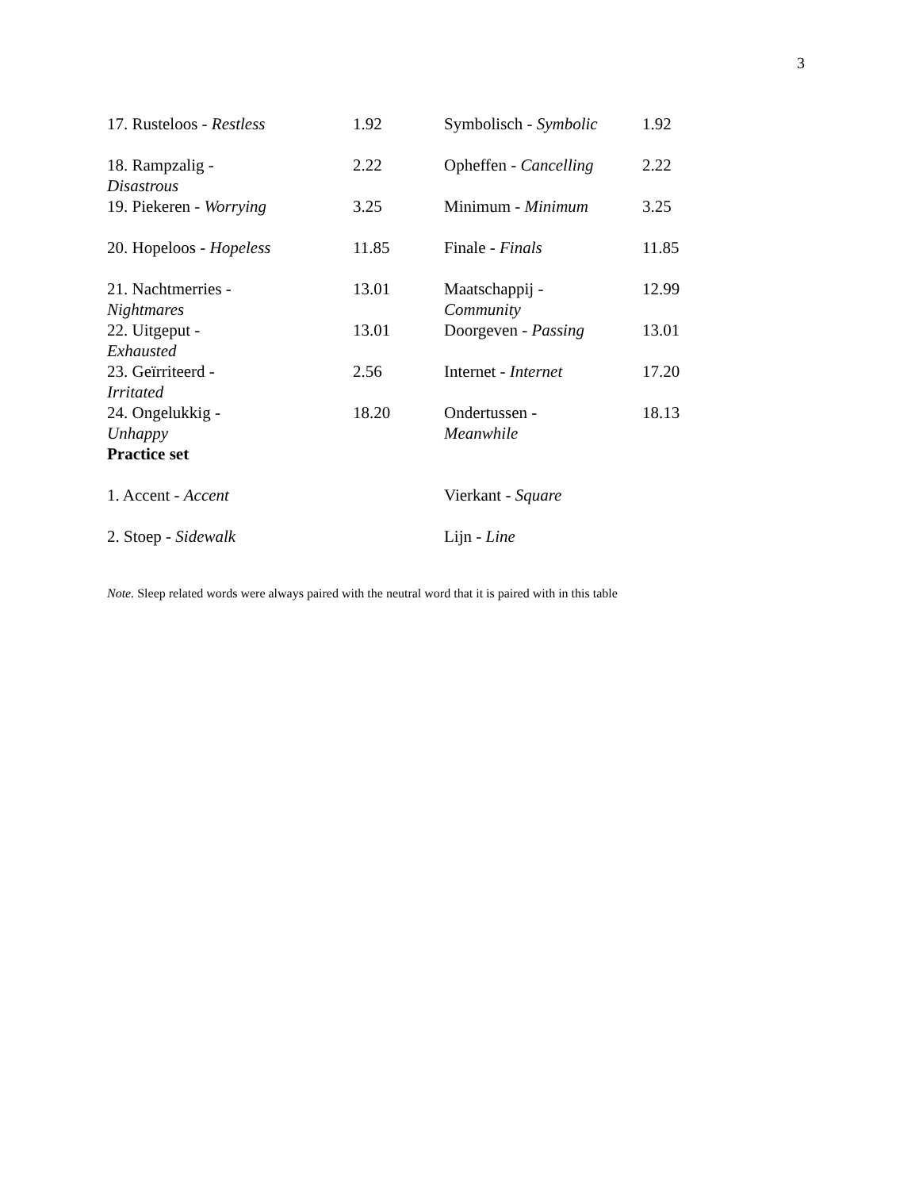3
| 17. Rusteloos - Restless | 1.92 | Symbolisch - Symbolic | 1.92 |
| 18. Rampzalig - Disastrous | 2.22 | Opheffen - Cancelling | 2.22 |
| 19. Piekeren - Worrying | 3.25 | Minimum - Minimum | 3.25 |
| 20. Hopeloos - Hopeless | 11.85 | Finale - Finals | 11.85 |
| 21. Nachtmerries - Nightmares | 13.01 | Maatschappij - Community | 12.99 |
| 22. Uitgeput - Exhausted | 13.01 | Doorgeven - Passing | 13.01 |
| 23. Geïrriteerd - Irritated | 2.56 | Internet - Internet | 17.20 |
| 24. Ongelukkig - Unhappy | 18.20 | Ondertussen - Meanwhile | 18.13 |
| Practice set | | | |
| 1. Accent - Accent | | Vierkant - Square | |
| 2. Stoep - Sidewalk | | Lijn - Line | |
Note. Sleep related words were always paired with the neutral word that it is paired with in this table